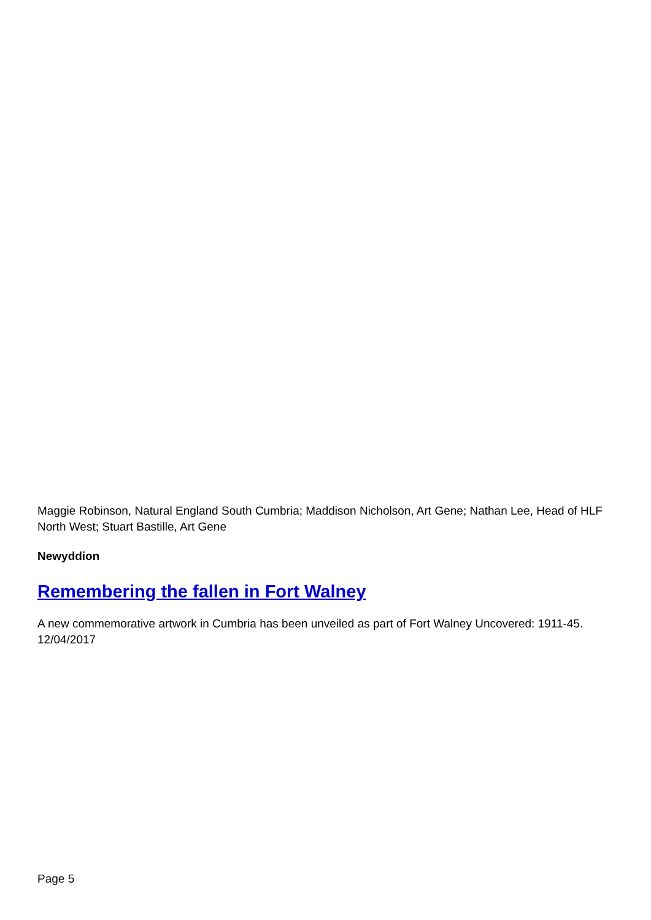Maggie Robinson, Natural England South Cumbria; Maddison Nicholson, Art Gene; Nathan Lee, Head of HLF North West; Stuart Bastille, Art Gene
Newyddion
Remembering the fallen in Fort Walney
A new commemorative artwork in Cumbria has been unveiled as part of Fort Walney Uncovered: 1911-45.
12/04/2017
Page 5